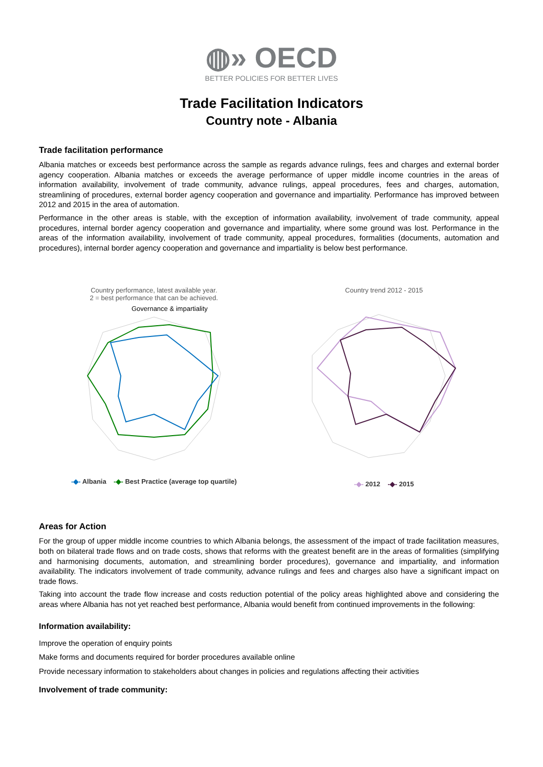◍» OECD
BETTER POLICIES FOR BETTER LIVES
Trade Facilitation Indicators
Country note - Albania
Trade facilitation performance
Albania matches or exceeds best performance across the sample as regards advance rulings, fees and charges and external border agency cooperation. Albania matches or exceeds the average performance of upper middle income countries in the areas of information availability, involvement of trade community, advance rulings, appeal procedures, fees and charges, automation, streamlining of procedures, external border agency cooperation and governance and impartiality. Performance has improved between 2012 and 2015 in the area of automation.
Performance in the other areas is stable, with the exception of information availability, involvement of trade community, appeal procedures, internal border agency cooperation and governance and impartiality, where some ground was lost. Performance in the areas of the information availability, involvement of trade community, appeal procedures, formalities (documents, automation and procedures), internal border agency cooperation and governance and impartiality is below best performance.
Country performance, latest available year.
2 = best performance that can be achieved.
Governance & impartiality
-◆- Albania -◆- Best Practice (average top quartile)
Country trend 2012 - 2015
-◆- 2012 -◆- 2015
Areas for Action
For the group of upper middle income countries to which Albania belongs, the assessment of the impact of trade facilitation measures, both on bilateral trade flows and on trade costs, shows that reforms with the greatest benefit are in the areas of formalities (simplifying and harmonising documents, automation, and streamlining border procedures), governance and impartiality, and information availability. The indicators involvement of trade community, advance rulings and fees and charges also have a significant impact on trade flows.
Taking into account the trade flow increase and costs reduction potential of the policy areas highlighted above and considering the areas where Albania has not yet reached best performance, Albania would benefit from continued improvements in the following:
Information availability:
Improve the operation of enquiry points
Make forms and documents required for border procedures available online
Provide necessary information to stakeholders about changes in policies and regulations affecting their activities
Involvement of trade community: